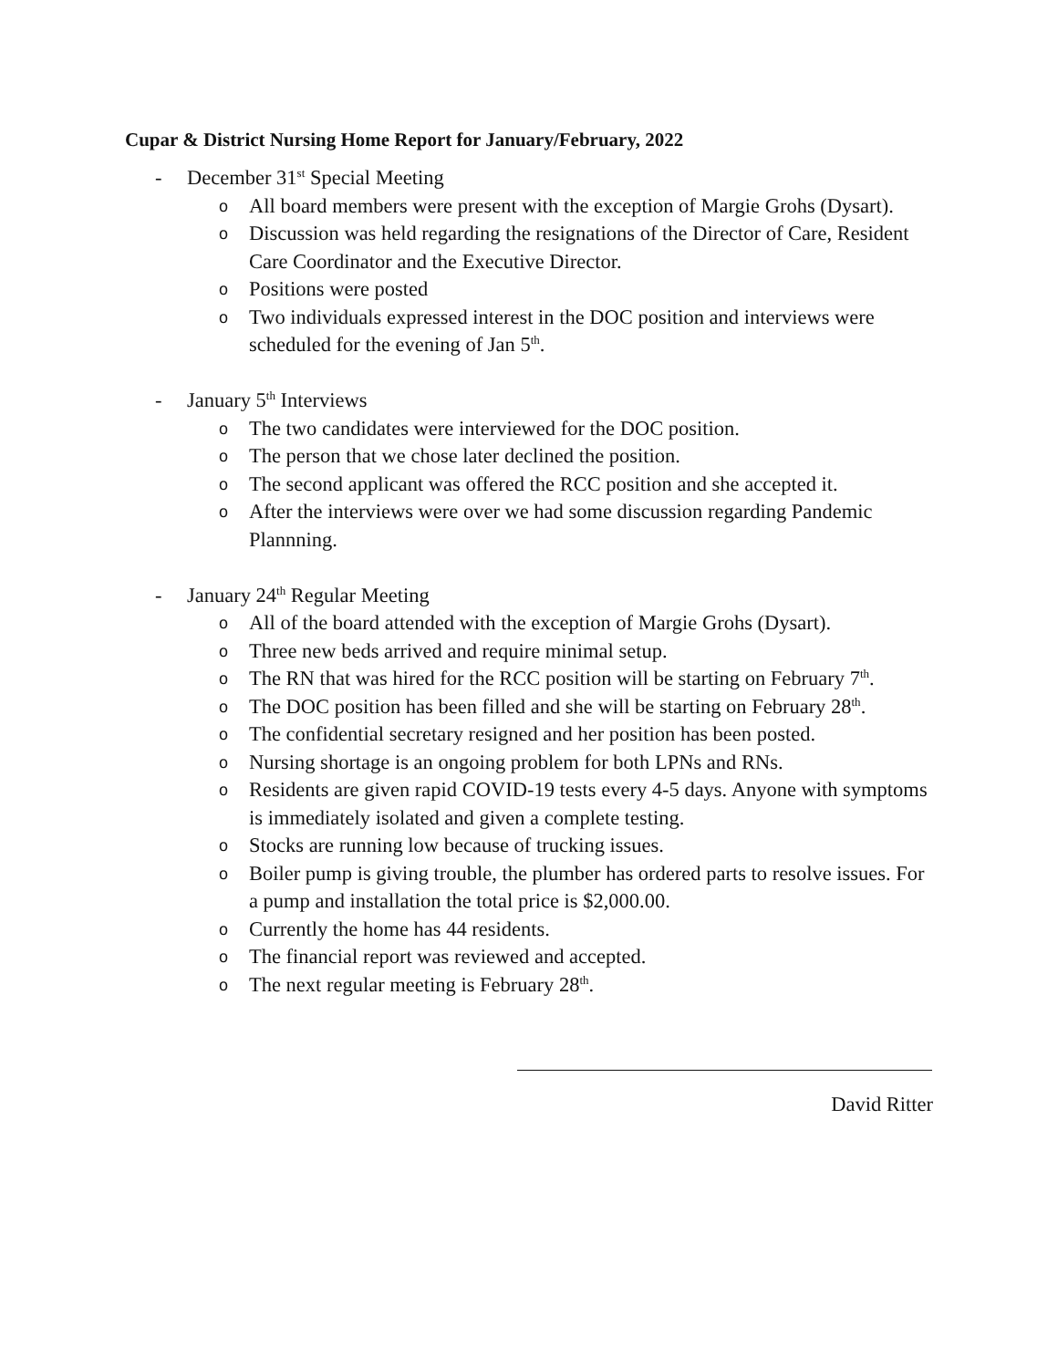Cupar & District Nursing Home Report for January/February, 2022
- December 31<sup>st</sup> Special Meeting
o All board members were present with the exception of Margie Grohs (Dysart).
o Discussion was held regarding the resignations of the Director of Care, Resident Care Coordinator and the Executive Director.
o Positions were posted
o Two individuals expressed interest in the DOC position and interviews were scheduled for the evening of Jan 5<sup>th</sup>.
- January 5<sup>th</sup> Interviews
o The two candidates were interviewed for the DOC position.
o The person that we chose later declined the position.
o The second applicant was offered the RCC position and she accepted it.
o After the interviews were over we had some discussion regarding Pandemic Plannning.
- January 24<sup>th</sup> Regular Meeting
o All of the board attended with the exception of Margie Grohs (Dysart).
o Three new beds arrived and require minimal setup.
o The RN that was hired for the RCC position will be starting on February 7<sup>th</sup>.
o The DOC position has been filled and she will be starting on February 28<sup>th</sup>.
o The confidential secretary resigned and her position has been posted.
o Nursing shortage is an ongoing problem for both LPNs and RNs.
o Residents are given rapid COVID-19 tests every 4-5 days. Anyone with symptoms is immediately isolated and given a complete testing.
o Stocks are running low because of trucking issues.
o Boiler pump is giving trouble, the plumber has ordered parts to resolve issues. For a pump and installation the total price is $2,000.00.
o Currently the home has 44 residents.
o The financial report was reviewed and accepted.
o The next regular meeting is February 28<sup>th</sup>.
David Ritter